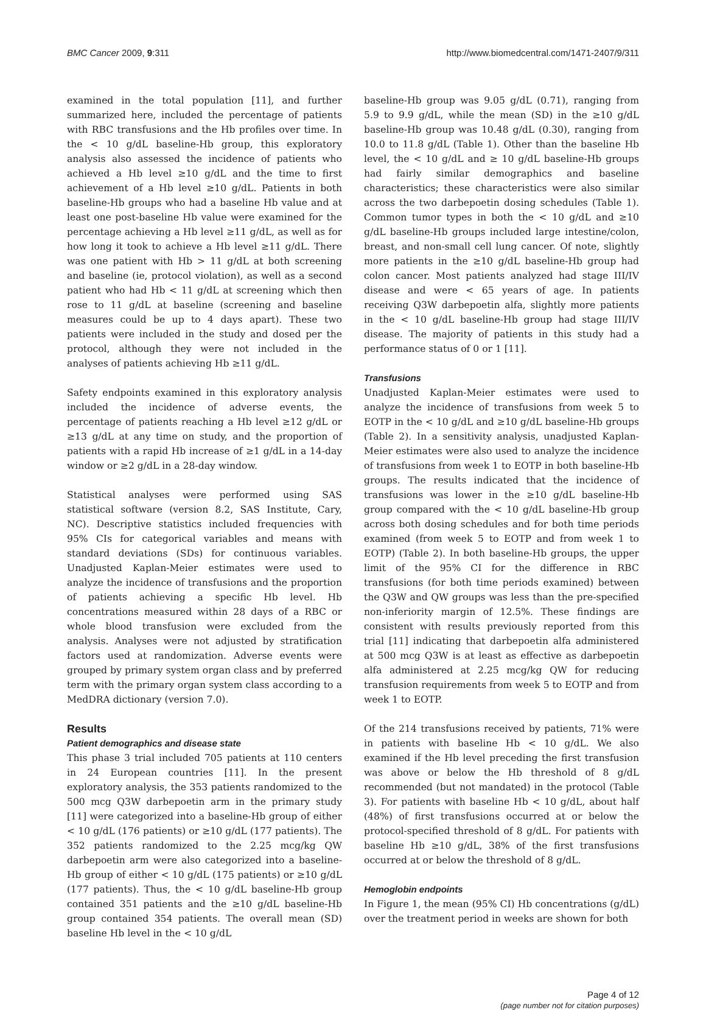BMC Cancer 2009, 9:311 http://www.biomedcentral.com/1471-2407/9/311
examined in the total population [11], and further summarized here, included the percentage of patients with RBC transfusions and the Hb profiles over time. In the < 10 g/dL baseline-Hb group, this exploratory analysis also assessed the incidence of patients who achieved a Hb level ≥10 g/dL and the time to first achievement of a Hb level ≥10 g/dL. Patients in both baseline-Hb groups who had a baseline Hb value and at least one post-baseline Hb value were examined for the percentage achieving a Hb level ≥11 g/dL, as well as for how long it took to achieve a Hb level ≥11 g/dL. There was one patient with Hb > 11 g/dL at both screening and baseline (ie, protocol violation), as well as a second patient who had Hb < 11 g/dL at screening which then rose to 11 g/dL at baseline (screening and baseline measures could be up to 4 days apart). These two patients were included in the study and dosed per the protocol, although they were not included in the analyses of patients achieving Hb ≥11 g/dL.
Safety endpoints examined in this exploratory analysis included the incidence of adverse events, the percentage of patients reaching a Hb level ≥12 g/dL or ≥13 g/dL at any time on study, and the proportion of patients with a rapid Hb increase of ≥1 g/dL in a 14-day window or ≥2 g/dL in a 28-day window.
Statistical analyses were performed using SAS statistical software (version 8.2, SAS Institute, Cary, NC). Descriptive statistics included frequencies with 95% CIs for categorical variables and means with standard deviations (SDs) for continuous variables. Unadjusted Kaplan-Meier estimates were used to analyze the incidence of transfusions and the proportion of patients achieving a specific Hb level. Hb concentrations measured within 28 days of a RBC or whole blood transfusion were excluded from the analysis. Analyses were not adjusted by stratification factors used at randomization. Adverse events were grouped by primary system organ class and by preferred term with the primary organ system class according to a MedDRA dictionary (version 7.0).
Results
Patient demographics and disease state
This phase 3 trial included 705 patients at 110 centers in 24 European countries [11]. In the present exploratory analysis, the 353 patients randomized to the 500 mcg Q3W darbepoetin arm in the primary study [11] were categorized into a baseline-Hb group of either < 10 g/dL (176 patients) or ≥10 g/dL (177 patients). The 352 patients randomized to the 2.25 mcg/kg QW darbepoetin arm were also categorized into a baseline-Hb group of either < 10 g/dL (175 patients) or ≥10 g/dL (177 patients). Thus, the < 10 g/dL baseline-Hb group contained 351 patients and the ≥10 g/dL baseline-Hb group contained 354 patients. The overall mean (SD) baseline Hb level in the < 10 g/dL
baseline-Hb group was 9.05 g/dL (0.71), ranging from 5.9 to 9.9 g/dL, while the mean (SD) in the ≥10 g/dL baseline-Hb group was 10.48 g/dL (0.30), ranging from 10.0 to 11.8 g/dL (Table 1). Other than the baseline Hb level, the < 10 g/dL and ≥ 10 g/dL baseline-Hb groups had fairly similar demographics and baseline characteristics; these characteristics were also similar across the two darbepoetin dosing schedules (Table 1). Common tumor types in both the < 10 g/dL and ≥10 g/dL baseline-Hb groups included large intestine/colon, breast, and non-small cell lung cancer. Of note, slightly more patients in the ≥10 g/dL baseline-Hb group had colon cancer. Most patients analyzed had stage III/IV disease and were < 65 years of age. In patients receiving Q3W darbepoetin alfa, slightly more patients in the < 10 g/dL baseline-Hb group had stage III/IV disease. The majority of patients in this study had a performance status of 0 or 1 [11].
Transfusions
Unadjusted Kaplan-Meier estimates were used to analyze the incidence of transfusions from week 5 to EOTP in the < 10 g/dL and ≥10 g/dL baseline-Hb groups (Table 2). In a sensitivity analysis, unadjusted Kaplan-Meier estimates were also used to analyze the incidence of transfusions from week 1 to EOTP in both baseline-Hb groups. The results indicated that the incidence of transfusions was lower in the ≥10 g/dL baseline-Hb group compared with the < 10 g/dL baseline-Hb group across both dosing schedules and for both time periods examined (from week 5 to EOTP and from week 1 to EOTP) (Table 2). In both baseline-Hb groups, the upper limit of the 95% CI for the difference in RBC transfusions (for both time periods examined) between the Q3W and QW groups was less than the pre-specified non-inferiority margin of 12.5%. These findings are consistent with results previously reported from this trial [11] indicating that darbepoetin alfa administered at 500 mcg Q3W is at least as effective as darbepoetin alfa administered at 2.25 mcg/kg QW for reducing transfusion requirements from week 5 to EOTP and from week 1 to EOTP.
Of the 214 transfusions received by patients, 71% were in patients with baseline Hb < 10 g/dL. We also examined if the Hb level preceding the first transfusion was above or below the Hb threshold of 8 g/dL recommended (but not mandated) in the protocol (Table 3). For patients with baseline Hb < 10 g/dL, about half (48%) of first transfusions occurred at or below the protocol-specified threshold of 8 g/dL. For patients with baseline Hb ≥10 g/dL, 38% of the first transfusions occurred at or below the threshold of 8 g/dL.
Hemoglobin endpoints
In Figure 1, the mean (95% CI) Hb concentrations (g/dL) over the treatment period in weeks are shown for both
Page 4 of 12
(page number not for citation purposes)